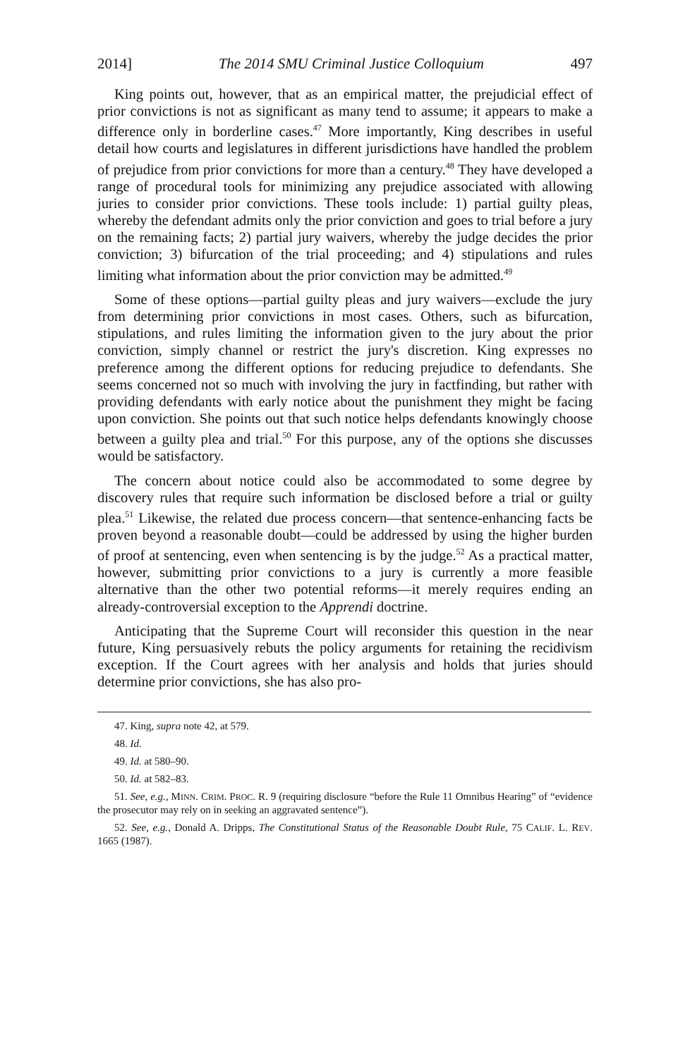2014] The 2014 SMU Criminal Justice Colloquium 497
King points out, however, that as an empirical matter, the prejudicial effect of prior convictions is not as significant as many tend to assume; it appears to make a difference only in borderline cases.<sup>47</sup> More importantly, King describes in useful detail how courts and legislatures in different jurisdictions have handled the problem of prejudice from prior convictions for more than a century.<sup>48</sup> They have developed a range of procedural tools for minimizing any prejudice associated with allowing juries to consider prior convictions. These tools include: 1) partial guilty pleas, whereby the defendant admits only the prior conviction and goes to trial before a jury on the remaining facts; 2) partial jury waivers, whereby the judge decides the prior conviction; 3) bifurcation of the trial proceeding; and 4) stipulations and rules limiting what information about the prior conviction may be admitted.<sup>49</sup>
Some of these options—partial guilty pleas and jury waivers—exclude the jury from determining prior convictions in most cases. Others, such as bifurcation, stipulations, and rules limiting the information given to the jury about the prior conviction, simply channel or restrict the jury's discretion. King expresses no preference among the different options for reducing prejudice to defendants. She seems concerned not so much with involving the jury in factfinding, but rather with providing defendants with early notice about the punishment they might be facing upon conviction. She points out that such notice helps defendants knowingly choose between a guilty plea and trial.<sup>50</sup> For this purpose, any of the options she discusses would be satisfactory.
The concern about notice could also be accommodated to some degree by discovery rules that require such information be disclosed before a trial or guilty plea.<sup>51</sup> Likewise, the related due process concern—that sentence-enhancing facts be proven beyond a reasonable doubt—could be addressed by using the higher burden of proof at sentencing, even when sentencing is by the judge.<sup>52</sup> As a practical matter, however, submitting prior convictions to a jury is currently a more feasible alternative than the other two potential reforms—it merely requires ending an already-controversial exception to the Apprendi doctrine.
Anticipating that the Supreme Court will reconsider this question in the near future, King persuasively rebuts the policy arguments for retaining the recidivism exception. If the Court agrees with her analysis and holds that juries should determine prior convictions, she has also pro-
47. King, supra note 42, at 579.
48. Id.
49. Id. at 580–90.
50. Id. at 582–83.
51. See, e.g., MINN. CRIM. PROC. R. 9 (requiring disclosure “before the Rule 11 Omnibus Hearing” of “evidence the prosecutor may rely on in seeking an aggravated sentence”).
52. See, e.g., Donald A. Dripps, The Constitutional Status of the Reasonable Doubt Rule, 75 CALIF. L. REV. 1665 (1987).